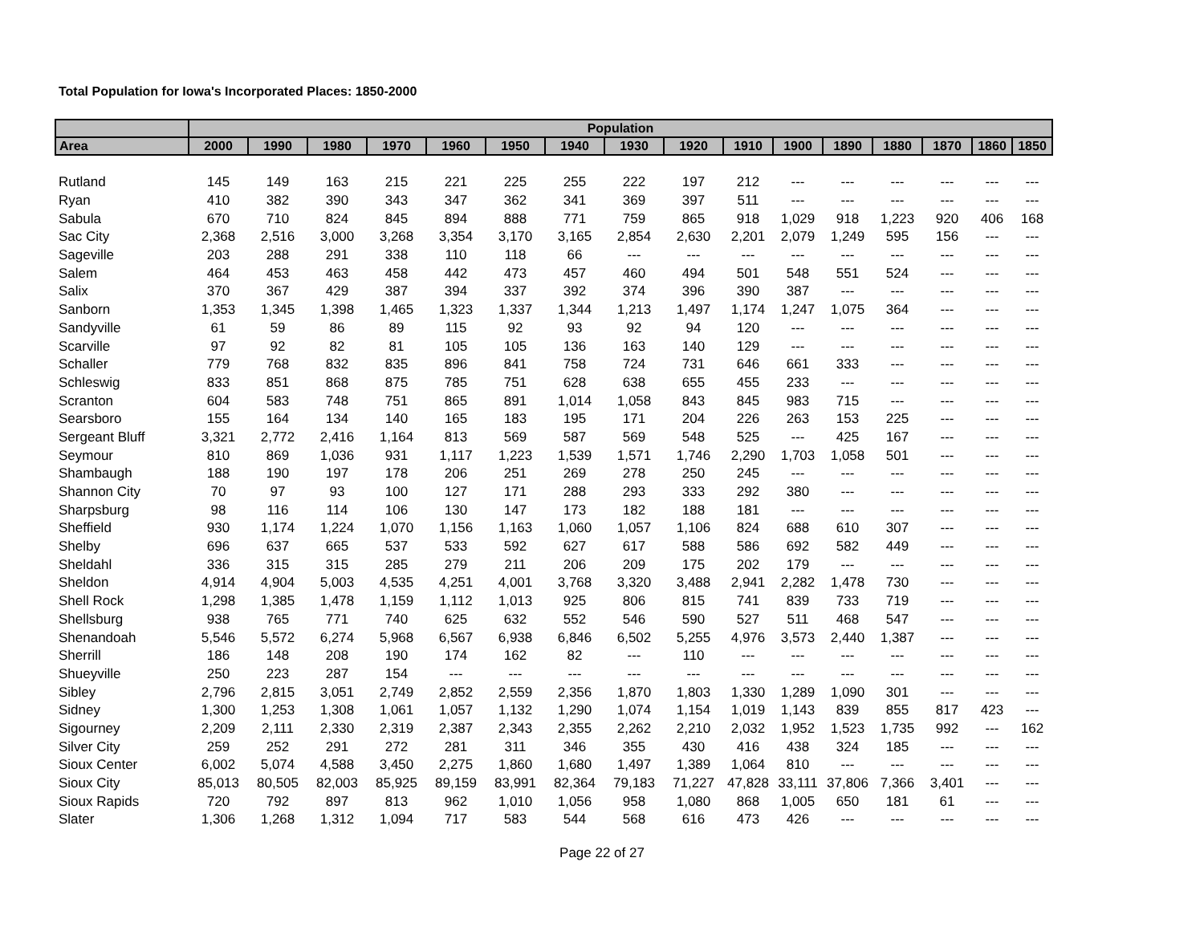Total Population for Iowa's Incorporated Places: 1850-2000
| | Population | | | | | | | | | | | | | | | |
| --- | --- | --- | --- | --- | --- | --- | --- | --- | --- | --- | --- | --- | --- | --- | --- | --- |
| Area | 2000 | 1990 | 1980 | 1970 | 1960 | 1950 | 1940 | 1930 | 1920 | 1910 | 1900 | 1890 | 1880 | 1870 | 1860 | 1850 |
| Rutland | 145 | 149 | 163 | 215 | 221 | 225 | 255 | 222 | 197 | 212 | --- | --- | --- | --- | --- | --- |
| Ryan | 410 | 382 | 390 | 343 | 347 | 362 | 341 | 369 | 397 | 511 | --- | --- | --- | --- | --- | --- |
| Sabula | 670 | 710 | 824 | 845 | 894 | 888 | 771 | 759 | 865 | 918 | 1,029 | 918 | 1,223 | 920 | 406 | 168 |
| Sac City | 2,368 | 2,516 | 3,000 | 3,268 | 3,354 | 3,170 | 3,165 | 2,854 | 2,630 | 2,201 | 2,079 | 1,249 | 595 | 156 | --- | --- |
| Sageville | 203 | 288 | 291 | 338 | 110 | 118 | 66 | --- | --- | --- | --- | --- | --- | --- | --- | --- |
| Salem | 464 | 453 | 463 | 458 | 442 | 473 | 457 | 460 | 494 | 501 | 548 | 551 | 524 | --- | --- | --- |
| Salix | 370 | 367 | 429 | 387 | 394 | 337 | 392 | 374 | 396 | 390 | 387 | --- | --- | --- | --- | --- |
| Sanborn | 1,353 | 1,345 | 1,398 | 1,465 | 1,323 | 1,337 | 1,344 | 1,213 | 1,497 | 1,174 | 1,247 | 1,075 | 364 | --- | --- | --- |
| Sandyville | 61 | 59 | 86 | 89 | 115 | 92 | 93 | 92 | 94 | 120 | --- | --- | --- | --- | --- | --- |
| Scarville | 97 | 92 | 82 | 81 | 105 | 105 | 136 | 163 | 140 | 129 | --- | --- | --- | --- | --- | --- |
| Schaller | 779 | 768 | 832 | 835 | 896 | 841 | 758 | 724 | 731 | 646 | 661 | 333 | --- | --- | --- | --- |
| Schleswig | 833 | 851 | 868 | 875 | 785 | 751 | 628 | 638 | 655 | 455 | 233 | --- | --- | --- | --- | --- |
| Scranton | 604 | 583 | 748 | 751 | 865 | 891 | 1,014 | 1,058 | 843 | 845 | 983 | 715 | --- | --- | --- | --- |
| Searsboro | 155 | 164 | 134 | 140 | 165 | 183 | 195 | 171 | 204 | 226 | 263 | 153 | 225 | --- | --- | --- |
| Sergeant Bluff | 3,321 | 2,772 | 2,416 | 1,164 | 813 | 569 | 587 | 569 | 548 | 525 | --- | 425 | 167 | --- | --- | --- |
| Seymour | 810 | 869 | 1,036 | 931 | 1,117 | 1,223 | 1,539 | 1,571 | 1,746 | 2,290 | 1,703 | 1,058 | 501 | --- | --- | --- |
| Shambaugh | 188 | 190 | 197 | 178 | 206 | 251 | 269 | 278 | 250 | 245 | --- | --- | --- | --- | --- | --- |
| Shannon City | 70 | 97 | 93 | 100 | 127 | 171 | 288 | 293 | 333 | 292 | 380 | --- | --- | --- | --- | --- |
| Sharpsburg | 98 | 116 | 114 | 106 | 130 | 147 | 173 | 182 | 188 | 181 | --- | --- | --- | --- | --- | --- |
| Sheffield | 930 | 1,174 | 1,224 | 1,070 | 1,156 | 1,163 | 1,060 | 1,057 | 1,106 | 824 | 688 | 610 | 307 | --- | --- | --- |
| Shelby | 696 | 637 | 665 | 537 | 533 | 592 | 627 | 617 | 588 | 586 | 692 | 582 | 449 | --- | --- | --- |
| Sheldahl | 336 | 315 | 315 | 285 | 279 | 211 | 206 | 209 | 175 | 202 | 179 | --- | --- | --- | --- | --- |
| Sheldon | 4,914 | 4,904 | 5,003 | 4,535 | 4,251 | 4,001 | 3,768 | 3,320 | 3,488 | 2,941 | 2,282 | 1,478 | 730 | --- | --- | --- |
| Shell Rock | 1,298 | 1,385 | 1,478 | 1,159 | 1,112 | 1,013 | 925 | 806 | 815 | 741 | 839 | 733 | 719 | --- | --- | --- |
| Shellsburg | 938 | 765 | 771 | 740 | 625 | 632 | 552 | 546 | 590 | 527 | 511 | 468 | 547 | --- | --- | --- |
| Shenandoah | 5,546 | 5,572 | 6,274 | 5,968 | 6,567 | 6,938 | 6,846 | 6,502 | 5,255 | 4,976 | 3,573 | 2,440 | 1,387 | --- | --- | --- |
| Sherrill | 186 | 148 | 208 | 190 | 174 | 162 | 82 | --- | 110 | --- | --- | --- | --- | --- | --- | --- |
| Shueyville | 250 | 223 | 287 | 154 | --- | --- | --- | --- | --- | --- | --- | --- | --- | --- | --- | --- |
| Sibley | 2,796 | 2,815 | 3,051 | 2,749 | 2,852 | 2,559 | 2,356 | 1,870 | 1,803 | 1,330 | 1,289 | 1,090 | 301 | --- | --- | --- |
| Sidney | 1,300 | 1,253 | 1,308 | 1,061 | 1,057 | 1,132 | 1,290 | 1,074 | 1,154 | 1,019 | 1,143 | 839 | 855 | 817 | 423 | --- |
| Sigourney | 2,209 | 2,111 | 2,330 | 2,319 | 2,387 | 2,343 | 2,355 | 2,262 | 2,210 | 2,032 | 1,952 | 1,523 | 1,735 | 992 | --- | 162 |
| Silver City | 259 | 252 | 291 | 272 | 281 | 311 | 346 | 355 | 430 | 416 | 438 | 324 | 185 | --- | --- | --- |
| Sioux Center | 6,002 | 5,074 | 4,588 | 3,450 | 2,275 | 1,860 | 1,680 | 1,497 | 1,389 | 1,064 | 810 | --- | --- | --- | --- | --- |
| Sioux City | 85,013 | 80,505 | 82,003 | 85,925 | 89,159 | 83,991 | 82,364 | 79,183 | 71,227 | 47,828 | 33,111 | 37,806 | 7,366 | 3,401 | --- | --- |
| Sioux Rapids | 720 | 792 | 897 | 813 | 962 | 1,010 | 1,056 | 958 | 1,080 | 868 | 1,005 | 650 | 181 | 61 | --- | --- |
| Slater | 1,306 | 1,268 | 1,312 | 1,094 | 717 | 583 | 544 | 568 | 616 | 473 | 426 | --- | --- | --- | --- | --- |
Page 22 of 27